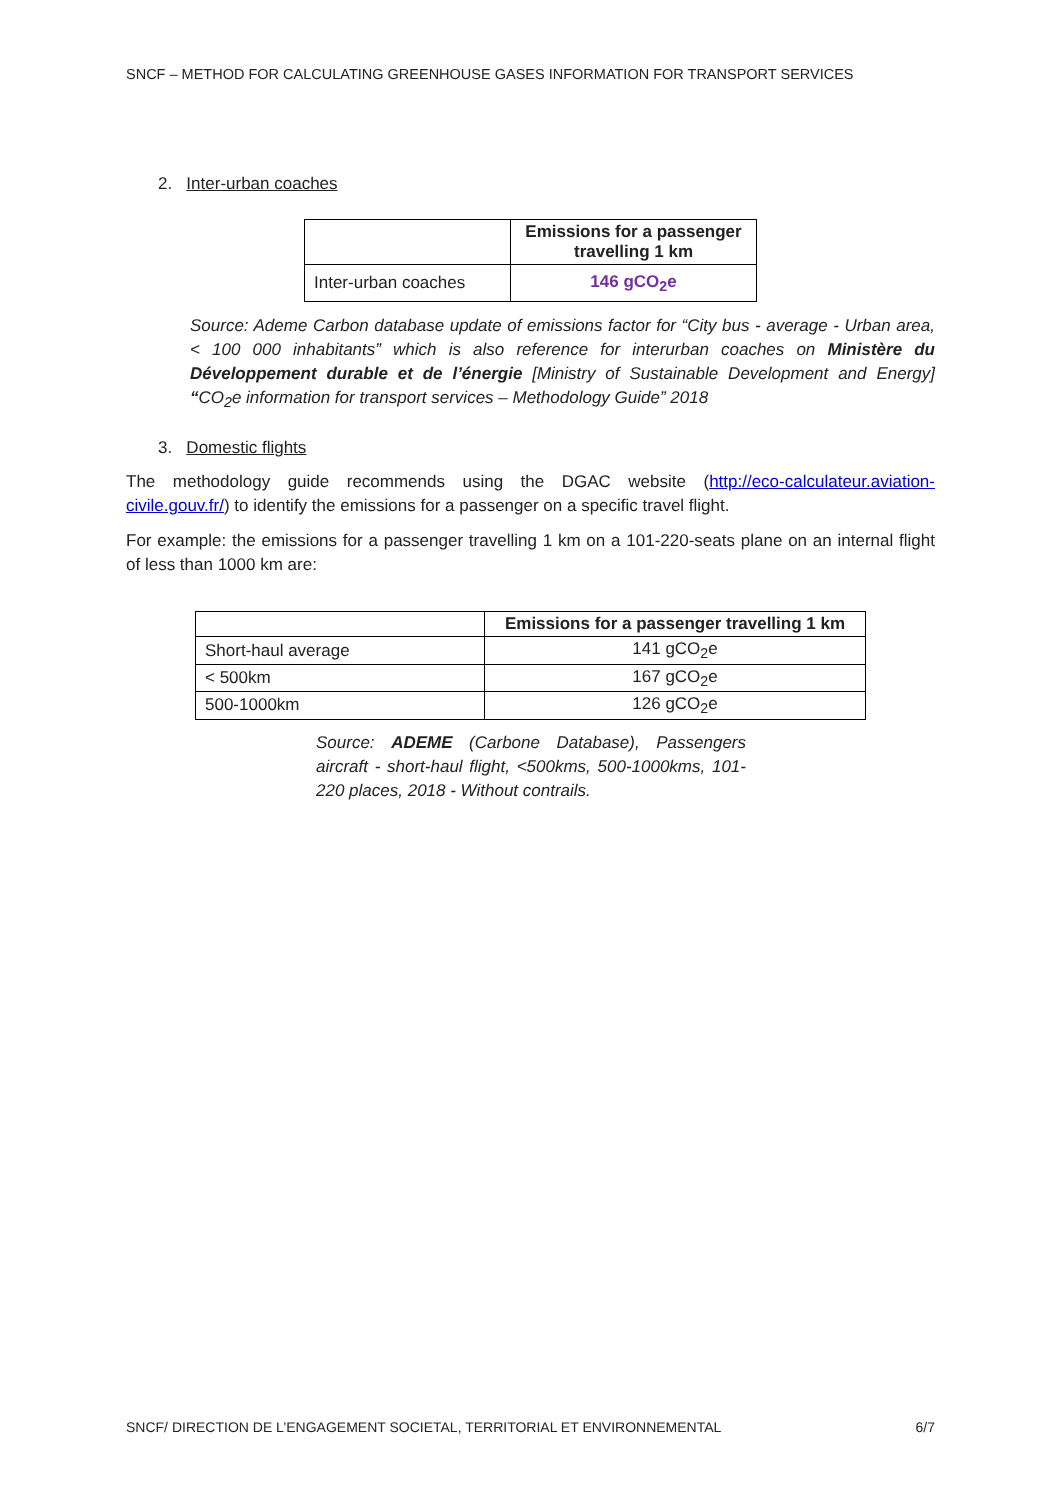SNCF – METHOD FOR CALCULATING GREENHOUSE GASES INFORMATION FOR TRANSPORT SERVICES
2. Inter-urban coaches
| | Emissions for a passenger travelling 1 km |
| --- | --- |
| Inter-urban coaches | 146 gCO<sub>2</sub>e |
Source: Ademe Carbon database update of emissions factor for “City bus - average - Urban area, < 100 000 inhabitants” which is also reference for interurban coaches on Ministère du Développement durable et de l’énergie [Ministry of Sustainable Development and Energy] “CO<sub>2</sub>e information for transport services – Methodology Guide” 2018
3. Domestic flights
The methodology guide recommends using the DGAC website (http://eco-calculateur.aviation-civile.gouv.fr/) to identify the emissions for a passenger on a specific travel flight.
For example: the emissions for a passenger travelling 1 km on a 101-220-seats plane on an internal flight of less than 1000 km are:
| | Emissions for a passenger travelling 1 km |
| --- | --- |
| Short-haul average | 141 gCO<sub>2</sub>e |
| < 500km | 167 gCO<sub>2</sub>e |
| 500-1000km | 126 gCO<sub>2</sub>e |
Source: ADEME (Carbone Database), Passengers aircraft - short-haul flight, <500kms, 500-1000kms, 101-220 places, 2018 - Without contrails.
SNCF/ DIRECTION DE L’ENGAGEMENT SOCIETAL, TERRITORIAL ET ENVIRONNEMENTAL 6/7